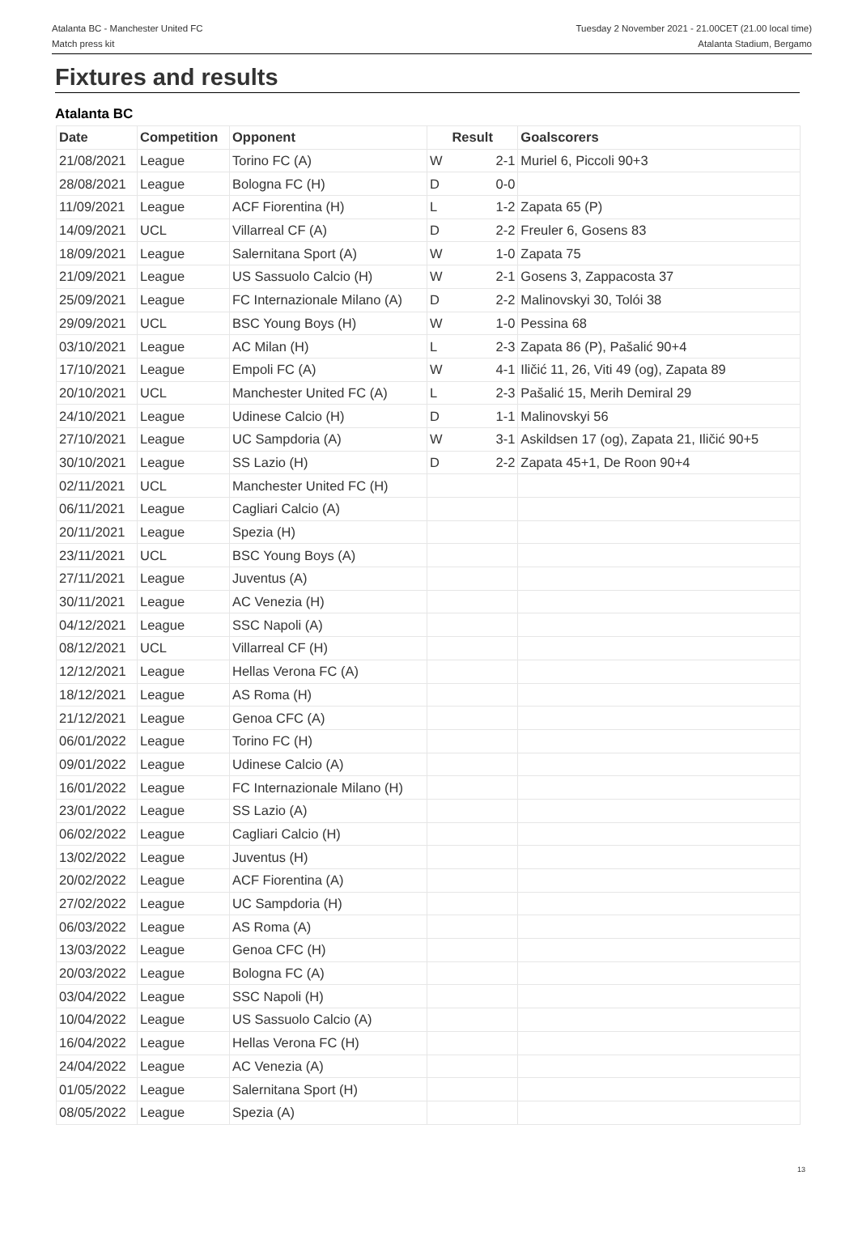Atalanta BC - Manchester United FC
Match press kit
Tuesday 2 November 2021 - 21.00CET (21.00 local time)
Atalanta Stadium, Bergamo
Fixtures and results
Atalanta BC
| Date | Competition | Opponent | Result | | Goalscorers |
| --- | --- | --- | --- | --- | --- |
| 21/08/2021 | League | Torino FC (A) | W | 2-1 | Muriel 6, Piccoli 90+3 |
| 28/08/2021 | League | Bologna FC (H) | D | 0-0 | |
| 11/09/2021 | League | ACF Fiorentina (H) | L | 1-2 | Zapata 65 (P) |
| 14/09/2021 | UCL | Villarreal CF (A) | D | 2-2 | Freuler 6, Gosens 83 |
| 18/09/2021 | League | Salernitana Sport (A) | W | 1-0 | Zapata 75 |
| 21/09/2021 | League | US Sassuolo Calcio (H) | W | 2-1 | Gosens 3, Zappacosta 37 |
| 25/09/2021 | League | FC Internazionale Milano (A) | D | 2-2 | Malinovskyi 30, Tolói 38 |
| 29/09/2021 | UCL | BSC Young Boys (H) | W | 1-0 | Pessina 68 |
| 03/10/2021 | League | AC Milan (H) | L | 2-3 | Zapata 86 (P), Pašalić 90+4 |
| 17/10/2021 | League | Empoli FC (A) | W | 4-1 | Iličić 11, 26, Viti 49 (og), Zapata 89 |
| 20/10/2021 | UCL | Manchester United FC (A) | L | 2-3 | Pašalić 15, Merih Demiral 29 |
| 24/10/2021 | League | Udinese Calcio (H) | D | 1-1 | Malinovskyi 56 |
| 27/10/2021 | League | UC Sampdoria (A) | W | 3-1 | Askildsen 17 (og), Zapata 21, Iličić 90+5 |
| 30/10/2021 | League | SS Lazio (H) | D | 2-2 | Zapata 45+1, De Roon 90+4 |
| 02/11/2021 | UCL | Manchester United FC (H) | | | |
| 06/11/2021 | League | Cagliari Calcio (A) | | | |
| 20/11/2021 | League | Spezia (H) | | | |
| 23/11/2021 | UCL | BSC Young Boys (A) | | | |
| 27/11/2021 | League | Juventus (A) | | | |
| 30/11/2021 | League | AC Venezia (H) | | | |
| 04/12/2021 | League | SSC Napoli (A) | | | |
| 08/12/2021 | UCL | Villarreal CF (H) | | | |
| 12/12/2021 | League | Hellas Verona FC (A) | | | |
| 18/12/2021 | League | AS Roma (H) | | | |
| 21/12/2021 | League | Genoa CFC (A) | | | |
| 06/01/2022 | League | Torino FC (H) | | | |
| 09/01/2022 | League | Udinese Calcio (A) | | | |
| 16/01/2022 | League | FC Internazionale Milano (H) | | | |
| 23/01/2022 | League | SS Lazio (A) | | | |
| 06/02/2022 | League | Cagliari Calcio (H) | | | |
| 13/02/2022 | League | Juventus (H) | | | |
| 20/02/2022 | League | ACF Fiorentina (A) | | | |
| 27/02/2022 | League | UC Sampdoria (H) | | | |
| 06/03/2022 | League | AS Roma (A) | | | |
| 13/03/2022 | League | Genoa CFC (H) | | | |
| 20/03/2022 | League | Bologna FC (A) | | | |
| 03/04/2022 | League | SSC Napoli (H) | | | |
| 10/04/2022 | League | US Sassuolo Calcio (A) | | | |
| 16/04/2022 | League | Hellas Verona FC (H) | | | |
| 24/04/2022 | League | AC Venezia (A) | | | |
| 01/05/2022 | League | Salernitana Sport (H) | | | |
| 08/05/2022 | League | Spezia (A) | | | |
13